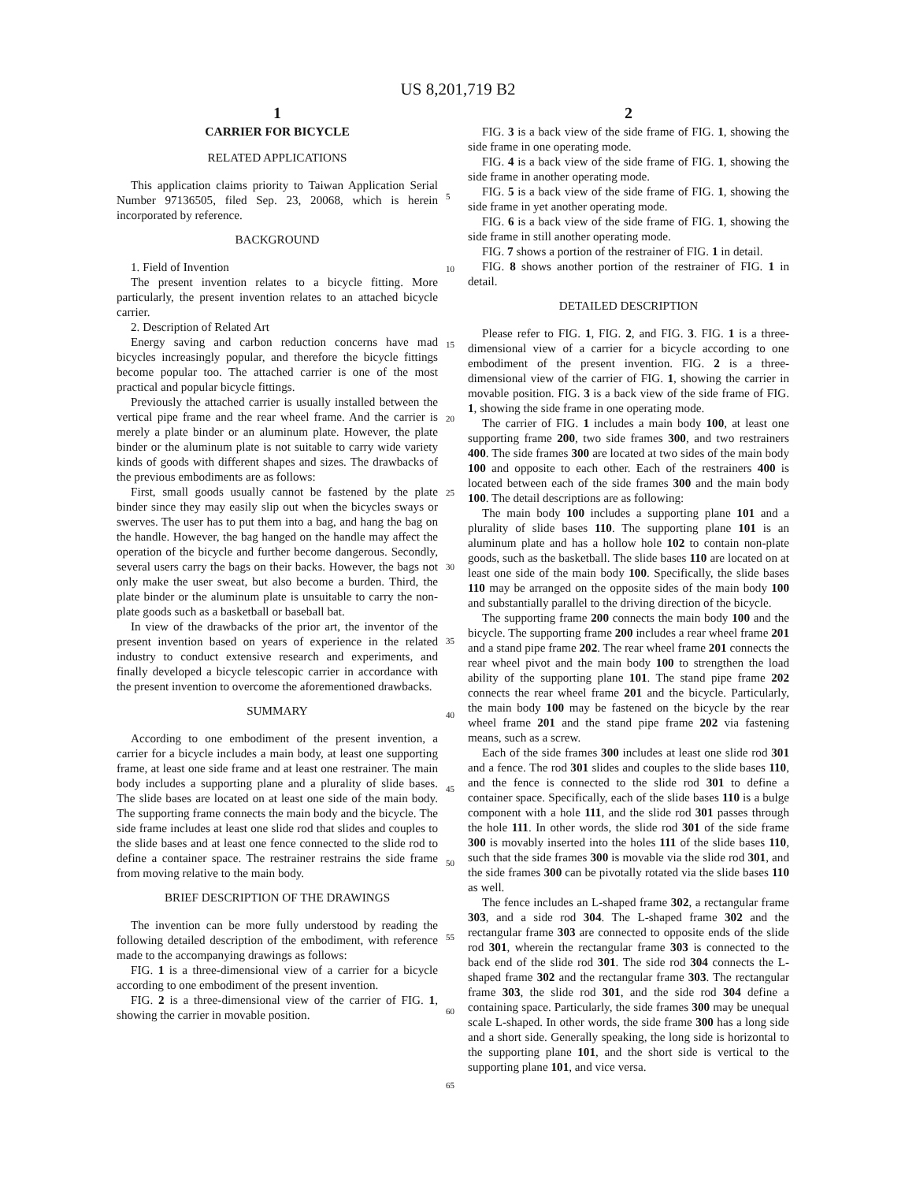US 8,201,719 B2
1
CARRIER FOR BICYCLE
RELATED APPLICATIONS
This application claims priority to Taiwan Application Serial Number 97136505, filed Sep. 23, 20068, which is herein incorporated by reference.
BACKGROUND
1. Field of Invention
The present invention relates to a bicycle fitting. More particularly, the present invention relates to an attached bicycle carrier.
2. Description of Related Art
Energy saving and carbon reduction concerns have mad bicycles increasingly popular, and therefore the bicycle fittings become popular too. The attached carrier is one of the most practical and popular bicycle fittings.
Previously the attached carrier is usually installed between the vertical pipe frame and the rear wheel frame. And the carrier is merely a plate binder or an aluminum plate. However, the plate binder or the aluminum plate is not suitable to carry wide variety kinds of goods with different shapes and sizes. The drawbacks of the previous embodiments are as follows:
First, small goods usually cannot be fastened by the plate binder since they may easily slip out when the bicycles sways or swerves. The user has to put them into a bag, and hang the bag on the handle. However, the bag hanged on the handle may affect the operation of the bicycle and further become dangerous. Secondly, several users carry the bags on their backs. However, the bags not only make the user sweat, but also become a burden. Third, the plate binder or the aluminum plate is unsuitable to carry the non-plate goods such as a basketball or baseball bat.
In view of the drawbacks of the prior art, the inventor of the present invention based on years of experience in the related industry to conduct extensive research and experiments, and finally developed a bicycle telescopic carrier in accordance with the present invention to overcome the aforementioned drawbacks.
SUMMARY
According to one embodiment of the present invention, a carrier for a bicycle includes a main body, at least one supporting frame, at least one side frame and at least one restrainer. The main body includes a supporting plane and a plurality of slide bases. The slide bases are located on at least one side of the main body. The supporting frame connects the main body and the bicycle. The side frame includes at least one slide rod that slides and couples to the slide bases and at least one fence connected to the slide rod to define a container space. The restrainer restrains the side frame from moving relative to the main body.
BRIEF DESCRIPTION OF THE DRAWINGS
The invention can be more fully understood by reading the following detailed description of the embodiment, with reference made to the accompanying drawings as follows:
FIG. 1 is a three-dimensional view of a carrier for a bicycle according to one embodiment of the present invention.
FIG. 2 is a three-dimensional view of the carrier of FIG. 1, showing the carrier in movable position.
2
FIG. 3 is a back view of the side frame of FIG. 1, showing the side frame in one operating mode.
FIG. 4 is a back view of the side frame of FIG. 1, showing the side frame in another operating mode.
FIG. 5 is a back view of the side frame of FIG. 1, showing the side frame in yet another operating mode.
FIG. 6 is a back view of the side frame of FIG. 1, showing the side frame in still another operating mode.
FIG. 7 shows a portion of the restrainer of FIG. 1 in detail.
FIG. 8 shows another portion of the restrainer of FIG. 1 in detail.
DETAILED DESCRIPTION
Please refer to FIG. 1, FIG. 2, and FIG. 3. FIG. 1 is a three-dimensional view of a carrier for a bicycle according to one embodiment of the present invention. FIG. 2 is a three-dimensional view of the carrier of FIG. 1, showing the carrier in movable position. FIG. 3 is a back view of the side frame of FIG. 1, showing the side frame in one operating mode.
The carrier of FIG. 1 includes a main body 100, at least one supporting frame 200, two side frames 300, and two restrainers 400. The side frames 300 are located at two sides of the main body 100 and opposite to each other. Each of the restrainers 400 is located between each of the side frames 300 and the main body 100. The detail descriptions are as following:
The main body 100 includes a supporting plane 101 and a plurality of slide bases 110. The supporting plane 101 is an aluminum plate and has a hollow hole 102 to contain non-plate goods, such as the basketball. The slide bases 110 are located on at least one side of the main body 100. Specifically, the slide bases 110 may be arranged on the opposite sides of the main body 100 and substantially parallel to the driving direction of the bicycle.
The supporting frame 200 connects the main body 100 and the bicycle. The supporting frame 200 includes a rear wheel frame 201 and a stand pipe frame 202. The rear wheel frame 201 connects the rear wheel pivot and the main body 100 to strengthen the load ability of the supporting plane 101. The stand pipe frame 202 connects the rear wheel frame 201 and the bicycle. Particularly, the main body 100 may be fastened on the bicycle by the rear wheel frame 201 and the stand pipe frame 202 via fastening means, such as a screw.
Each of the side frames 300 includes at least one slide rod 301 and a fence. The rod 301 slides and couples to the slide bases 110, and the fence is connected to the slide rod 301 to define a container space. Specifically, each of the slide bases 110 is a bulge component with a hole 111, and the slide rod 301 passes through the hole 111. In other words, the slide rod 301 of the side frame 300 is movably inserted into the holes 111 of the slide bases 110, such that the side frames 300 is movable via the slide rod 301, and the side frames 300 can be pivotally rotated via the slide bases 110 as well.
The fence includes an L-shaped frame 302, a rectangular frame 303, and a side rod 304. The L-shaped frame 302 and the rectangular frame 303 are connected to opposite ends of the slide rod 301, wherein the rectangular frame 303 is connected to the back end of the slide rod 301. The side rod 304 connects the L-shaped frame 302 and the rectangular frame 303. The rectangular frame 303, the slide rod 301, and the side rod 304 define a containing space. Particularly, the side frames 300 may be unequal scale L-shaped. In other words, the side frame 300 has a long side and a short side. Generally speaking, the long side is horizontal to the supporting plane 101, and the short side is vertical to the supporting plane 101, and vice versa.
5
10
15
20
25
30
35
40
45
50
55
60
65